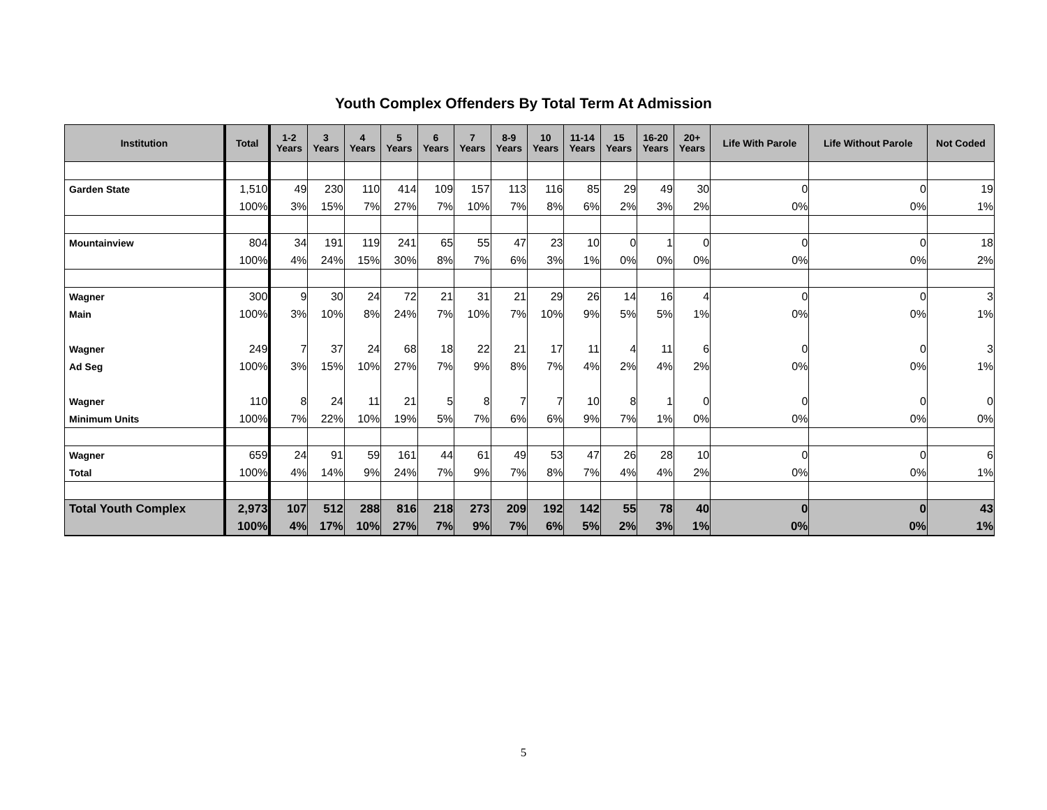Youth Complex Offenders By Total Term At Admission
| Institution | Total | 1-2 Years | 3 Years | 4 Years | 5 Years | 6 Years | 7 Years | 8-9 Years | 10 Years | 11-14 Years | 15 Years | 16-20 Years | 20+ Years | Life With Parole | Life Without Parole | Not Coded |
| --- | --- | --- | --- | --- | --- | --- | --- | --- | --- | --- | --- | --- | --- | --- | --- | --- |
| Garden State | 1,510 | 49 | 230 | 110 | 414 | 109 | 157 | 113 | 116 | 85 | 29 | 49 | 30 | 0 | 0 | 19 |
| | 100% | 3% | 15% | 7% | 27% | 7% | 10% | 7% | 8% | 6% | 2% | 3% | 2% | 0% | 0% | 1% |
| Mountainview | 804 | 34 | 191 | 119 | 241 | 65 | 55 | 47 | 23 | 10 | 0 | 1 | 0 | 0 | 0 | 18 |
| | 100% | 4% | 24% | 15% | 30% | 8% | 7% | 6% | 3% | 1% | 0% | 0% | 0% | 0% | 0% | 2% |
| Wagner | 300 | 9 | 30 | 24 | 72 | 21 | 31 | 21 | 29 | 26 | 14 | 16 | 4 | 0 | 0 | 3 |
| Main | 100% | 3% | 10% | 8% | 24% | 7% | 10% | 7% | 10% | 9% | 5% | 5% | 1% | 0% | 0% | 1% |
| Wagner | 249 | 7 | 37 | 24 | 68 | 18 | 22 | 21 | 17 | 11 | 4 | 11 | 6 | 0 | 0 | 3 |
| Ad Seg | 100% | 3% | 15% | 10% | 27% | 7% | 9% | 8% | 7% | 4% | 2% | 4% | 2% | 0% | 0% | 1% |
| Wagner | 110 | 8 | 24 | 11 | 21 | 5 | 8 | 7 | 7 | 10 | 8 | 1 | 0 | 0 | 0 | 0 |
| Minimum Units | 100% | 7% | 22% | 10% | 19% | 5% | 7% | 6% | 6% | 9% | 7% | 1% | 0% | 0% | 0% | 0% |
| Wagner | 659 | 24 | 91 | 59 | 161 | 44 | 61 | 49 | 53 | 47 | 26 | 28 | 10 | 0 | 0 | 6 |
| Total | 100% | 4% | 14% | 9% | 24% | 7% | 9% | 7% | 8% | 7% | 4% | 4% | 2% | 0% | 0% | 1% |
| Total Youth Complex | 2,973 | 107 | 512 | 288 | 816 | 218 | 273 | 209 | 192 | 142 | 55 | 78 | 40 | 0 | 0 | 43 |
| | 100% | 4% | 17% | 10% | 27% | 7% | 9% | 7% | 6% | 5% | 2% | 3% | 1% | 0% | 0% | 1% |
5